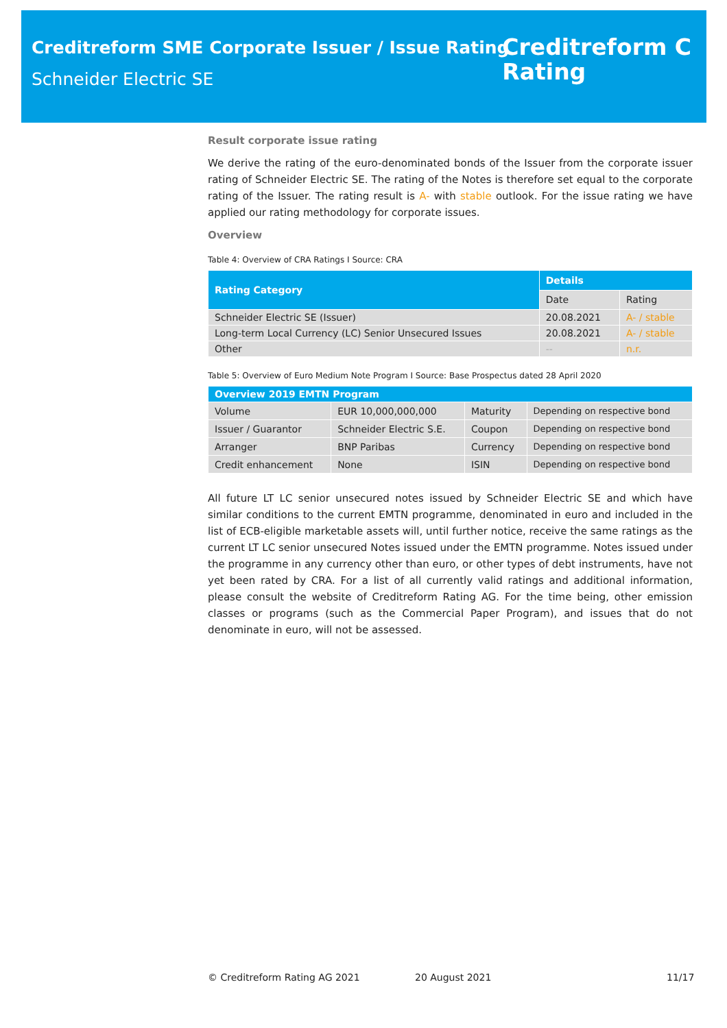Creditreform SME Corporate Issuer / Issue Rating
Schneider Electric SE
Creditreform C
Rating
Result corporate issue rating
We derive the rating of the euro-denominated bonds of the Issuer from the corporate issuer rating of Schneider Electric SE. The rating of the Notes is therefore set equal to the corporate rating of the Issuer. The rating result is A- with stable outlook. For the issue rating we have applied our rating methodology for corporate issues.
Overview
Table 4: Overview of CRA Ratings I Source: CRA
| Rating Category | Details | |
| --- | --- | --- |
| | Date | Rating |
| Schneider Electric SE (Issuer) | 20.08.2021 | A- / stable |
| Long-term Local Currency (LC) Senior Unsecured Issues | 20.08.2021 | A- / stable |
| Other | -- | n.r. |
Table 5: Overview of Euro Medium Note Program I Source: Base Prospectus dated 28 April 2020
| Overview 2019 EMTN Program | | | |
| --- | --- | --- | --- |
| Volume | EUR 10,000,000,000 | Maturity | Depending on respective bond |
| Issuer / Guarantor | Schneider Electric S.E. | Coupon | Depending on respective bond |
| Arranger | BNP Paribas | Currency | Depending on respective bond |
| Credit enhancement | None | ISIN | Depending on respective bond |
All future LT LC senior unsecured notes issued by Schneider Electric SE and which have similar conditions to the current EMTN programme, denominated in euro and included in the list of ECB-eligible marketable assets will, until further notice, receive the same ratings as the current LT LC senior unsecured Notes issued under the EMTN programme. Notes issued under the programme in any currency other than euro, or other types of debt instruments, have not yet been rated by CRA. For a list of all currently valid ratings and additional information, please consult the website of Creditreform Rating AG. For the time being, other emission classes or programs (such as the Commercial Paper Program), and issues that do not denominate in euro, will not be assessed.
© Creditreform Rating AG 2021 20 August 2021 11/17